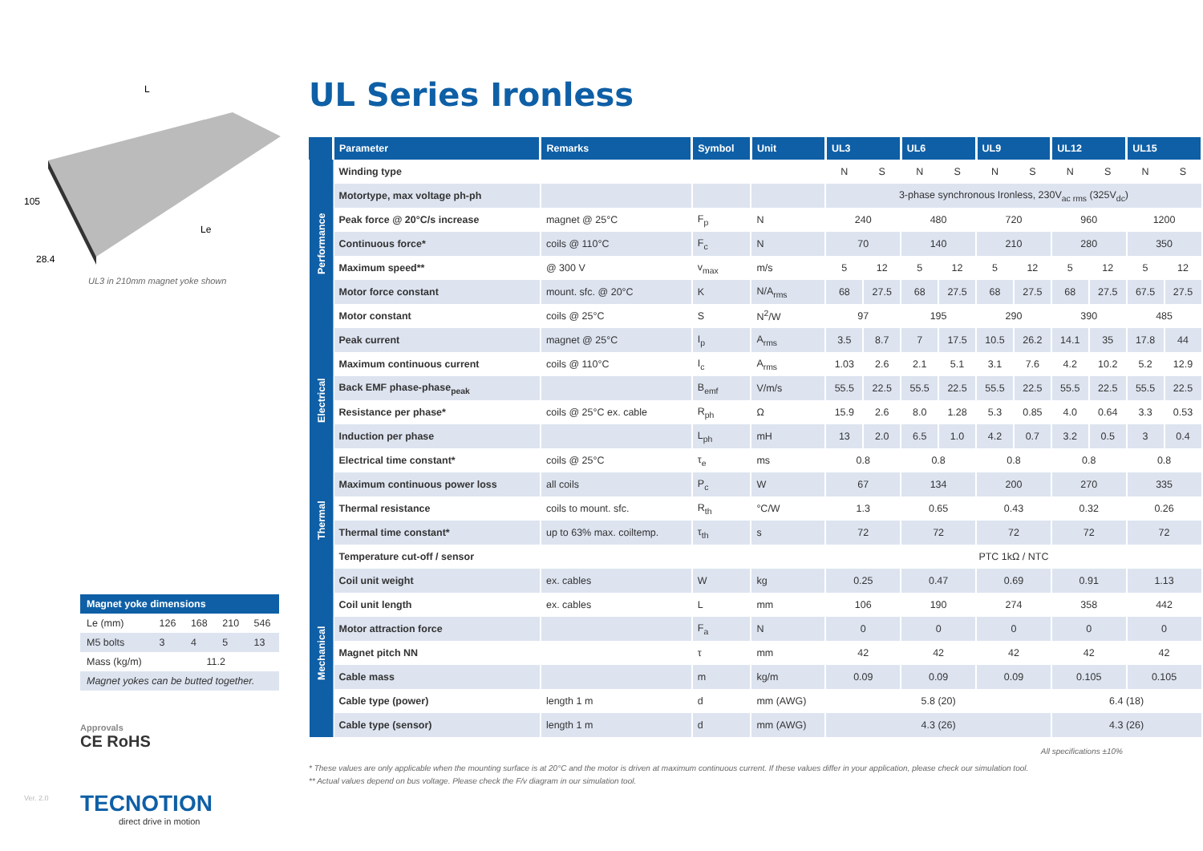105
28.4
L
Le
UL3 in 210mm magnet yoke shown
| Magnet yoke dimensions | | | | |
| --- | --- | --- | --- | --- |
| Le (mm) | 126 | 168 | 210 | 546 |
| M5 bolts | 3 | 4 | 5 | 13 |
| Mass (kg/m) | 11.2 | | | |
| Magnet yokes can be butted together. | | | | |
Approvals
CE RoHS
TECNOTION
direct drive in motion
Ver. 2.0
UL Series Ironless
| | Parameter | Remarks | Symbol | Unit | UL3 | | UL6 | | UL9 | | UL12 | | UL15 | |
| --- | --- | --- | --- | --- | --- | --- | --- | --- | --- | --- | --- | --- | --- | --- |
| Performance | Winding type | | | | N | S | N | S | N | S | N | S | N | S |
| | Motortype, max voltage ph-ph | | | | 3-phase synchronous Ironless, 230V<sub>ac rms</sub> (325V<sub>dc</sub>) | | | | | | | | | |
| | Peak force @ 20°C/s increase | magnet @ 25°C | F<sub>p</sub> | N | 240 | | 480 | | 720 | | 960 | | 1200 | |
| | Continuous force* | coils @ 110°C | F<sub>c</sub> | N | 70 | | 140 | | 210 | | 280 | | 350 | |
| | Maximum speed** | @ 300 V | v<sub>max</sub> | m/s | 5 | 12 | 5 | 12 | 5 | 12 | 5 | 12 | 5 | 12 |
| | Motor force constant | mount. sfc. @ 20°C | K | N/A<sub>rms</sub> | 68 | 27.5 | 68 | 27.5 | 68 | 27.5 | 68 | 27.5 | 67.5 | 27.5 |
| | Motor constant | coils @ 25°C | S | N<sup>2</sup>/W | 97 | | 195 | | 290 | | 390 | | 485 | |
| Electrical | Peak current | magnet @ 25°C | I<sub>p</sub> | A<sub>rms</sub> | 3.5 | 8.7 | 7 | 17.5 | 10.5 | 26.2 | 14.1 | 35 | 17.8 | 44 |
| | Maximum continuous current | coils @ 110°C | I<sub>c</sub> | A<sub>rms</sub> | 1.03 | 2.6 | 2.1 | 5.1 | 3.1 | 7.6 | 4.2 | 10.2 | 5.2 | 12.9 |
| | Back EMF phase-phase<sub>peak</sub> | | B<sub>emf</sub> | V/m/s | 55.5 | 22.5 | 55.5 | 22.5 | 55.5 | 22.5 | 55.5 | 22.5 | 55.5 | 22.5 |
| | Resistance per phase* | coils @ 25°C ex. cable | R<sub>ph</sub> | Ω | 15.9 | 2.6 | 8.0 | 1.28 | 5.3 | 0.85 | 4.0 | 0.64 | 3.3 | 0.53 |
| | Induction per phase | | L<sub>ph</sub> | mH | 13 | 2.0 | 6.5 | 1.0 | 4.2 | 0.7 | 3.2 | 0.5 | 3 | 0.4 |
| | Electrical time constant* | coils @ 25°C | τ<sub>e</sub> | ms | 0.8 | | 0.8 | | 0.8 | | 0.8 | | 0.8 | |
| Thermal | Maximum continuous power loss | all coils | P<sub>c</sub> | W | 67 | | 134 | | 200 | | 270 | | 335 | |
| | Thermal resistance | coils to mount. sfc. | R<sub>th</sub> | °C/W | 1.3 | | 0.65 | | 0.43 | | 0.32 | | 0.26 | |
| | Thermal time constant* | up to 63% max. coiltemp. | τ<sub>th</sub> | s | 72 | | 72 | | 72 | | 72 | | 72 | |
| | Temperature cut-off / sensor | | | | PTC 1kΩ / NTC | | | | | | | | | |
| Mechanical | Coil unit weight | ex. cables | W | kg | 0.25 | | 0.47 | | 0.69 | | 0.91 | | 1.13 | |
| | Coil unit length | ex. cables | L | mm | 106 | | 190 | | 274 | | 358 | | 442 | |
| | Motor attraction force | | F<sub>a</sub> | N | 0 | | 0 | | 0 | | 0 | | 0 | |
| | Magnet pitch NN | | τ | mm | 42 | | 42 | | 42 | | 42 | | 42 | |
| | Cable mass | | m | kg/m | 0.09 | | 0.09 | | 0.09 | | 0.105 | | 0.105 | |
| | Cable type (power) | length 1 m | d | mm (AWG) | 5.8 (20) | | | | | | 6.4 (18) | | | |
| | Cable type (sensor) | length 1 m | d | mm (AWG) | 4.3 (26) | | | | | | 4.3 (26) | | | |
All specifications ±10%
* These values are only applicable when the mounting surface is at 20°C and the motor is driven at maximum continuous current. If these values differ in your application, please check our simulation tool.
** Actual values depend on bus voltage. Please check the F/v diagram in our simulation tool.